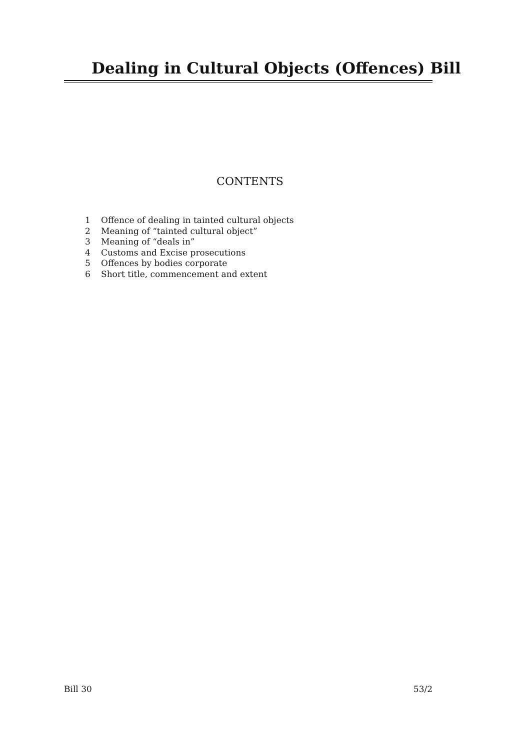Dealing in Cultural Objects (Offences) Bill
CONTENTS
1 Offence of dealing in tainted cultural objects
2 Meaning of “tainted cultural object”
3 Meaning of “deals in”
4 Customs and Excise prosecutions
5 Offences by bodies corporate
6 Short title, commencement and extent
Bill 30 53/2